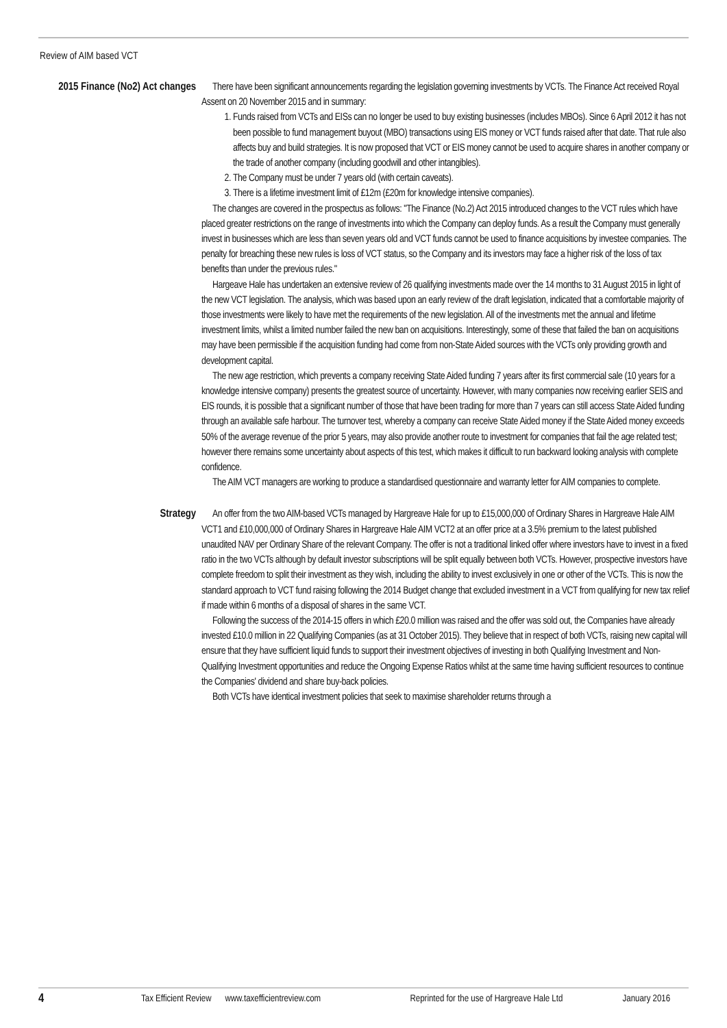Review of AIM based VCT
2015 Finance (No2) Act changes
There have been significant announcements regarding the legislation governing investments by VCTs. The Finance Act received Royal Assent on 20 November 2015 and in summary:
1. Funds raised from VCTs and EISs can no longer be used to buy existing businesses (includes MBOs). Since 6 April 2012 it has not been possible to fund management buyout (MBO) transactions using EIS money or VCT funds raised after that date. That rule also affects buy and build strategies. It is now proposed that VCT or EIS money cannot be used to acquire shares in another company or the trade of another company (including goodwill and other intangibles).
2. The Company must be under 7 years old (with certain caveats).
3. There is a lifetime investment limit of £12m (£20m for knowledge intensive companies).
The changes are covered in the prospectus as follows: "The Finance (No.2) Act 2015 introduced changes to the VCT rules which have placed greater restrictions on the range of investments into which the Company can deploy funds. As a result the Company must generally invest in businesses which are less than seven years old and VCT funds cannot be used to finance acquisitions by investee companies. The penalty for breaching these new rules is loss of VCT status, so the Company and its investors may face a higher risk of the loss of tax benefits than under the previous rules."
Hargeave Hale has undertaken an extensive review of 26 qualifying investments made over the 14 months to 31 August 2015 in light of the new VCT legislation. The analysis, which was based upon an early review of the draft legislation, indicated that a comfortable majority of those investments were likely to have met the requirements of the new legislation. All of the investments met the annual and lifetime investment limits, whilst a limited number failed the new ban on acquisitions. Interestingly, some of these that failed the ban on acquisitions may have been permissible if the acquisition funding had come from non-State Aided sources with the VCTs only providing growth and development capital.
The new age restriction, which prevents a company receiving State Aided funding 7 years after its first commercial sale (10 years for a knowledge intensive company) presents the greatest source of uncertainty. However, with many companies now receiving earlier SEIS and EIS rounds, it is possible that a significant number of those that have been trading for more than 7 years can still access State Aided funding through an available safe harbour. The turnover test, whereby a company can receive State Aided money if the State Aided money exceeds 50% of the average revenue of the prior 5 years, may also provide another route to investment for companies that fail the age related test; however there remains some uncertainty about aspects of this test, which makes it difficult to run backward looking analysis with complete confidence.
The AIM VCT managers are working to produce a standardised questionnaire and warranty letter for AIM companies to complete.
Strategy
An offer from the two AIM-based VCTs managed by Hargreave Hale for up to £15,000,000 of Ordinary Shares in Hargreave Hale AIM VCT1 and £10,000,000 of Ordinary Shares in Hargreave Hale AIM VCT2 at an offer price at a 3.5% premium to the latest published unaudited NAV per Ordinary Share of the relevant Company. The offer is not a traditional linked offer where investors have to invest in a fixed ratio in the two VCTs although by default investor subscriptions will be split equally between both VCTs. However, prospective investors have complete freedom to split their investment as they wish, including the ability to invest exclusively in one or other of the VCTs. This is now the standard approach to VCT fund raising following the 2014 Budget change that excluded investment in a VCT from qualifying for new tax relief if made within 6 months of a disposal of shares in the same VCT.
Following the success of the 2014-15 offers in which £20.0 million was raised and the offer was sold out, the Companies have already invested £10.0 million in 22 Qualifying Companies (as at 31 October 2015). They believe that in respect of both VCTs, raising new capital will ensure that they have sufficient liquid funds to support their investment objectives of investing in both Qualifying Investment and Non-Qualifying Investment opportunities and reduce the Ongoing Expense Ratios whilst at the same time having sufficient resources to continue the Companies' dividend and share buy-back policies.
Both VCTs have identical investment policies that seek to maximise shareholder returns through a
4 Tax Efficient Review www.taxefficientreview.com Reprinted for the use of Hargreave Hale Ltd January 2016